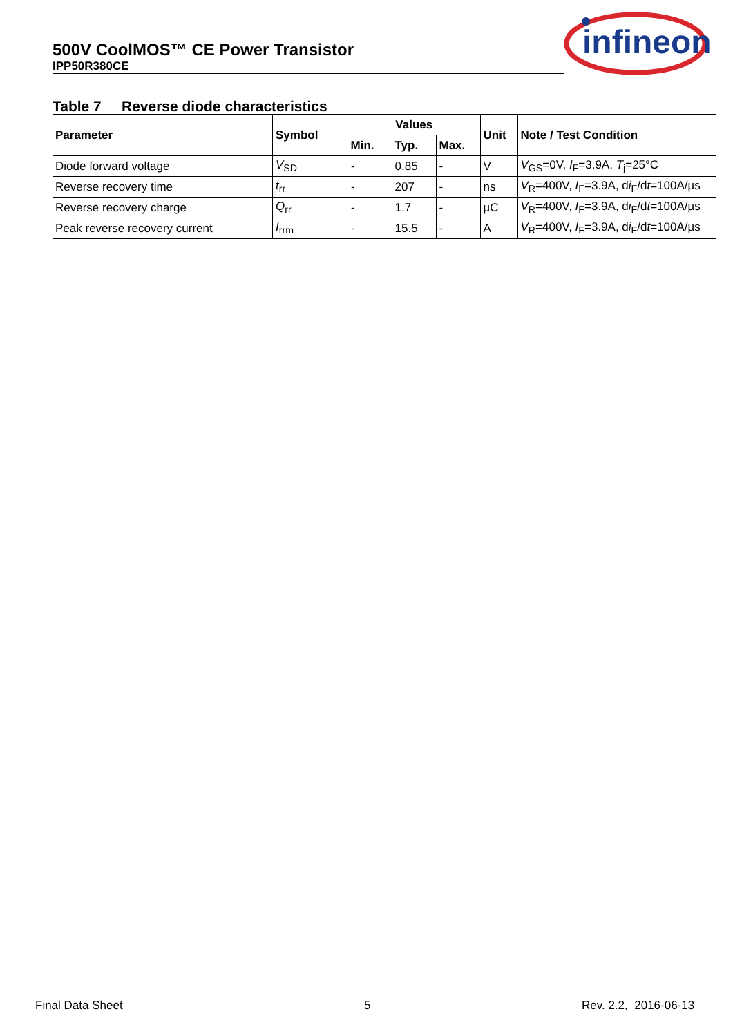500V CoolMOS™ CE Power Transistor
IPP50R380CE
infineon
Table 7 Reverse diode characteristics
| Parameter | Symbol | Values | | | Unit | Note / Test Condition |
| --- | --- | --- | --- | --- | --- | --- |
| | | Min. | Typ. | Max. | | |
| Diode forward voltage | V<sub>SD</sub> | - | 0.85 | - | V | V<sub>GS</sub>=0V, I<sub>F</sub>=3.9A, T<sub>j</sub>=25°C |
| Reverse recovery time | t<sub>rr</sub> | - | 207 | - | ns | V<sub>R</sub>=400V, I<sub>F</sub>=3.9A, d i<sub>F</sub>/d t =100A/µs |
| Reverse recovery charge | Q<sub>rr</sub> | - | 1.7 | - | µC | V<sub>R</sub>=400V, I<sub>F</sub>=3.9A, d i<sub>F</sub>/d t =100A/µs |
| Peak reverse recovery current | I<sub>rrm</sub> | - | 15.5 | - | A | V<sub>R</sub>=400V, I<sub>F</sub>=3.9A, d i<sub>F</sub>/d t =100A/µs |
Final Data Sheet 5 Rev. 2.2, 2016-06-13